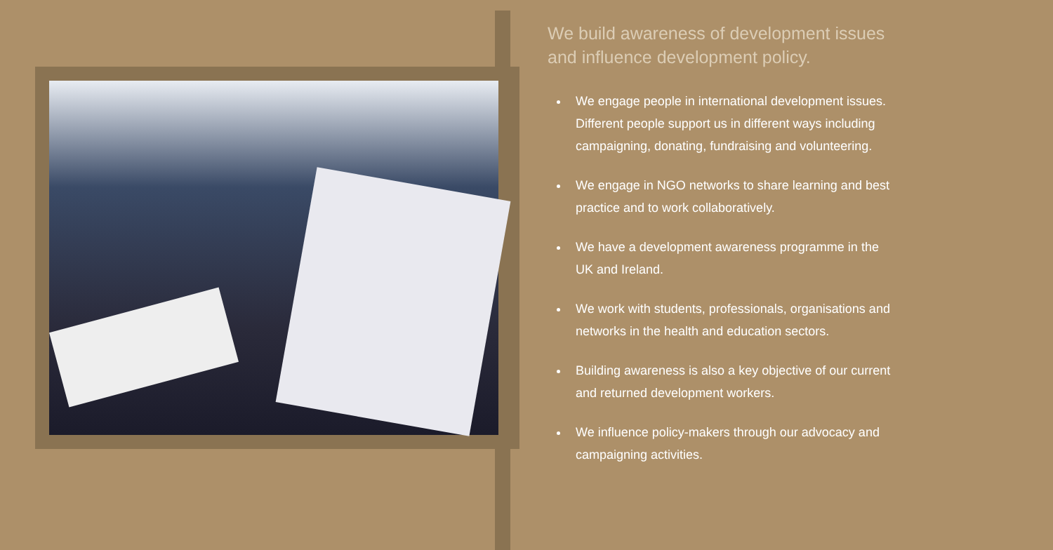We build awareness of development issues and influence development policy.
We engage people in international development issues. Different people support us in different ways including campaigning, donating, fundraising and volunteering.
We engage in NGO networks to share learning and best practice and to work collaboratively.
We have a development awareness programme in the UK and Ireland.
We work with students, professionals, organisations and networks in the health and education sectors.
Building awareness is also a key objective of our current and returned development workers.
We influence policy-makers through our advocacy and campaigning activities.